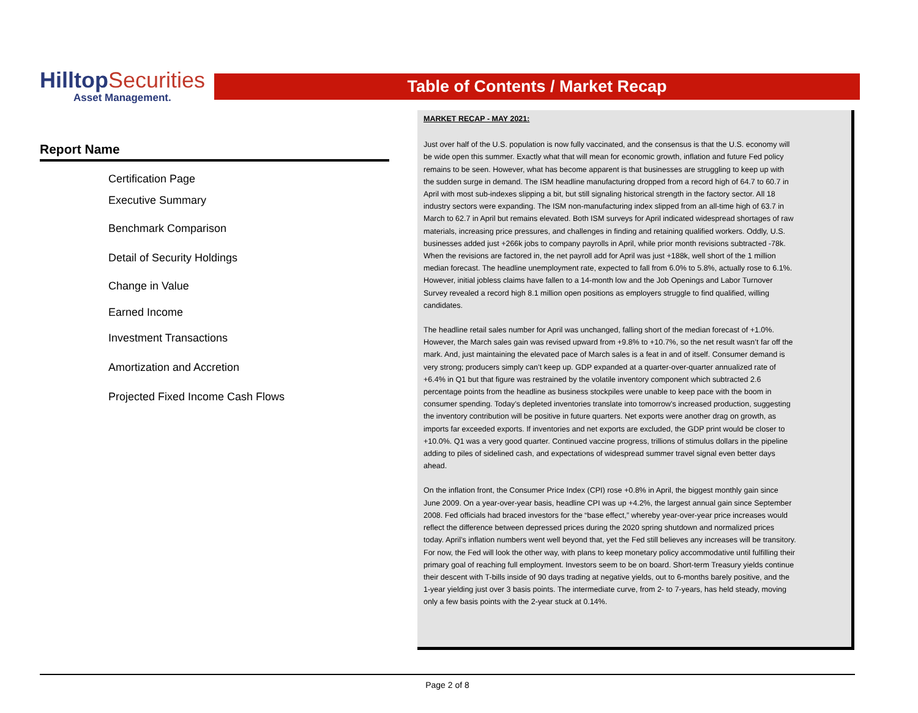Hilltop Securities
Asset Management.
Table of Contents / Market Recap
Report Name
Certification Page
Executive Summary
Benchmark Comparison
Detail of Security Holdings
Change in Value
Earned Income
Investment Transactions
Amortization and Accretion
Projected Fixed Income Cash Flows
MARKET RECAP - MAY 2021:
Just over half of the U.S. population is now fully vaccinated, and the consensus is that the U.S. economy will be wide open this summer. Exactly what that will mean for economic growth, inflation and future Fed policy remains to be seen. However, what has become apparent is that businesses are struggling to keep up with the sudden surge in demand. The ISM headline manufacturing dropped from a record high of 64.7 to 60.7 in April with most sub-indexes slipping a bit, but still signaling historical strength in the factory sector. All 18 industry sectors were expanding. The ISM non-manufacturing index slipped from an all-time high of 63.7 in March to 62.7 in April but remains elevated. Both ISM surveys for April indicated widespread shortages of raw materials, increasing price pressures, and challenges in finding and retaining qualified workers. Oddly, U.S. businesses added just +266k jobs to company payrolls in April, while prior month revisions subtracted -78k. When the revisions are factored in, the net payroll add for April was just +188k, well short of the 1 million median forecast. The headline unemployment rate, expected to fall from 6.0% to 5.8%, actually rose to 6.1%. However, initial jobless claims have fallen to a 14-month low and the Job Openings and Labor Turnover Survey revealed a record high 8.1 million open positions as employers struggle to find qualified, willing candidates.
The headline retail sales number for April was unchanged, falling short of the median forecast of +1.0%. However, the March sales gain was revised upward from +9.8% to +10.7%, so the net result wasn’t far off the mark. And, just maintaining the elevated pace of March sales is a feat in and of itself. Consumer demand is very strong; producers simply can’t keep up. GDP expanded at a quarter-over-quarter annualized rate of +6.4% in Q1 but that figure was restrained by the volatile inventory component which subtracted 2.6 percentage points from the headline as business stockpiles were unable to keep pace with the boom in consumer spending. Today’s depleted inventories translate into tomorrow’s increased production, suggesting the inventory contribution will be positive in future quarters. Net exports were another drag on growth, as imports far exceeded exports. If inventories and net exports are excluded, the GDP print would be closer to +10.0%. Q1 was a very good quarter. Continued vaccine progress, trillions of stimulus dollars in the pipeline adding to piles of sidelined cash, and expectations of widespread summer travel signal even better days ahead.
On the inflation front, the Consumer Price Index (CPI) rose +0.8% in April, the biggest monthly gain since June 2009. On a year-over-year basis, headline CPI was up +4.2%, the largest annual gain since September 2008. Fed officials had braced investors for the “base effect,” whereby year-over-year price increases would reflect the difference between depressed prices during the 2020 spring shutdown and normalized prices today. April’s inflation numbers went well beyond that, yet the Fed still believes any increases will be transitory. For now, the Fed will look the other way, with plans to keep monetary policy accommodative until fulfilling their primary goal of reaching full employment. Investors seem to be on board. Short-term Treasury yields continue their descent with T-bills inside of 90 days trading at negative yields, out to 6-months barely positive, and the 1-year yielding just over 3 basis points. The intermediate curve, from 2- to 7-years, has held steady, moving only a few basis points with the 2-year stuck at 0.14%.
Page 2 of 8